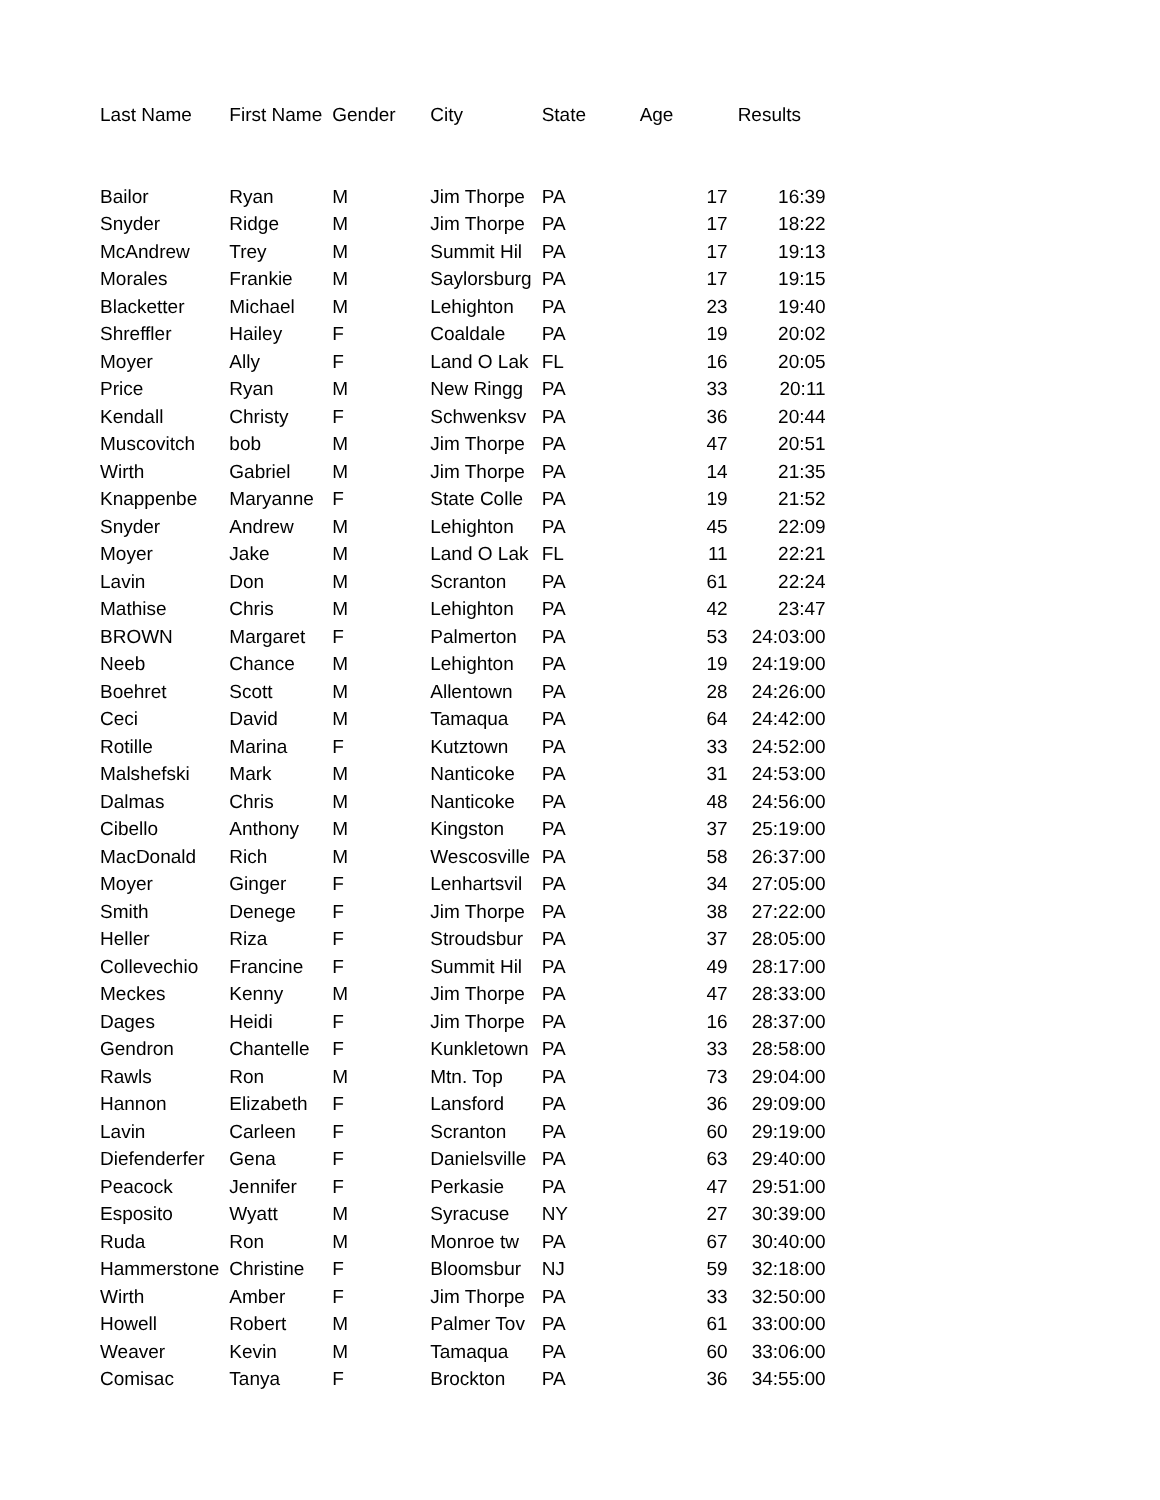| Last Name | First Name | Gender | City | State | Age | Results |
| --- | --- | --- | --- | --- | --- | --- |
| Bailor | Ryan | M | Jim Thorpe | PA | 17 | 16:39 |
| Snyder | Ridge | M | Jim Thorpe | PA | 17 | 18:22 |
| McAndrew | Trey | M | Summit Hil | PA | 17 | 19:13 |
| Morales | Frankie | M | Saylorsburg | PA | 17 | 19:15 |
| Blacketter | Michael | M | Lehighton | PA | 23 | 19:40 |
| Shreffler | Hailey | F | Coaldale | PA | 19 | 20:02 |
| Moyer | Ally | F | Land O Lak | FL | 16 | 20:05 |
| Price | Ryan | M | New Ringg | PA | 33 | 20:11 |
| Kendall | Christy | F | Schwenksv | PA | 36 | 20:44 |
| Muscovitch | bob | M | Jim Thorpe | PA | 47 | 20:51 |
| Wirth | Gabriel | M | Jim Thorpe | PA | 14 | 21:35 |
| Knappenbe | Maryanne | F | State Colle | PA | 19 | 21:52 |
| Snyder | Andrew | M | Lehighton | PA | 45 | 22:09 |
| Moyer | Jake | M | Land O Lak | FL | 11 | 22:21 |
| Lavin | Don | M | Scranton | PA | 61 | 22:24 |
| Mathise | Chris | M | Lehighton | PA | 42 | 23:47 |
| BROWN | Margaret | F | Palmerton | PA | 53 | 24:03:00 |
| Neeb | Chance | M | Lehighton | PA | 19 | 24:19:00 |
| Boehret | Scott | M | Allentown | PA | 28 | 24:26:00 |
| Ceci | David | M | Tamaqua | PA | 64 | 24:42:00 |
| Rotille | Marina | F | Kutztown | PA | 33 | 24:52:00 |
| Malshefski | Mark | M | Nanticoke | PA | 31 | 24:53:00 |
| Dalmas | Chris | M | Nanticoke | PA | 48 | 24:56:00 |
| Cibello | Anthony | M | Kingston | PA | 37 | 25:19:00 |
| MacDonald | Rich | M | Wescosville | PA | 58 | 26:37:00 |
| Moyer | Ginger | F | Lenhartsvil | PA | 34 | 27:05:00 |
| Smith | Denege | F | Jim Thorpe | PA | 38 | 27:22:00 |
| Heller | Riza | F | Stroudsbur | PA | 37 | 28:05:00 |
| Collevechio | Francine | F | Summit Hil | PA | 49 | 28:17:00 |
| Meckes | Kenny | M | Jim Thorpe | PA | 47 | 28:33:00 |
| Dages | Heidi | F | Jim Thorpe | PA | 16 | 28:37:00 |
| Gendron | Chantelle | F | Kunkletown | PA | 33 | 28:58:00 |
| Rawls | Ron | M | Mtn. Top | PA | 73 | 29:04:00 |
| Hannon | Elizabeth | F | Lansford | PA | 36 | 29:09:00 |
| Lavin | Carleen | F | Scranton | PA | 60 | 29:19:00 |
| Diefenderfer | Gena | F | Danielsville | PA | 63 | 29:40:00 |
| Peacock | Jennifer | F | Perkasie | PA | 47 | 29:51:00 |
| Esposito | Wyatt | M | Syracuse | NY | 27 | 30:39:00 |
| Ruda | Ron | M | Monroe tw | PA | 67 | 30:40:00 |
| Hammerstone | Christine | F | Bloomsbur | NJ | 59 | 32:18:00 |
| Wirth | Amber | F | Jim Thorpe | PA | 33 | 32:50:00 |
| Howell | Robert | M | Palmer Tov | PA | 61 | 33:00:00 |
| Weaver | Kevin | M | Tamaqua | PA | 60 | 33:06:00 |
| Comisac | Tanya | F | Brockton | PA | 36 | 34:55:00 |